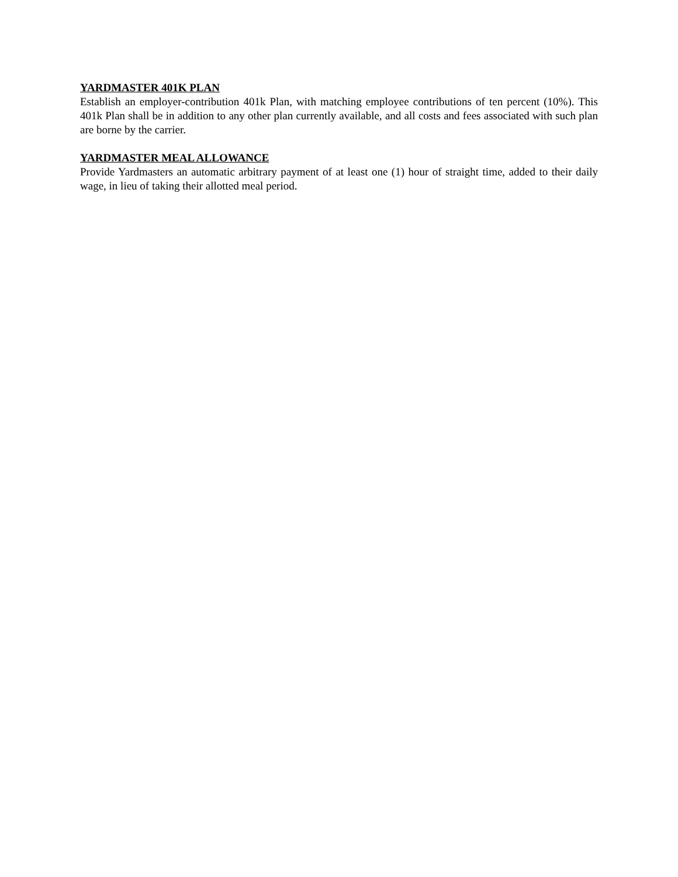YARDMASTER 401K PLAN
Establish an employer-contribution 401k Plan, with matching employee contributions of ten percent (10%). This 401k Plan shall be in addition to any other plan currently available, and all costs and fees associated with such plan are borne by the carrier.
YARDMASTER MEAL ALLOWANCE
Provide Yardmasters an automatic arbitrary payment of at least one (1) hour of straight time, added to their daily wage, in lieu of taking their allotted meal period.